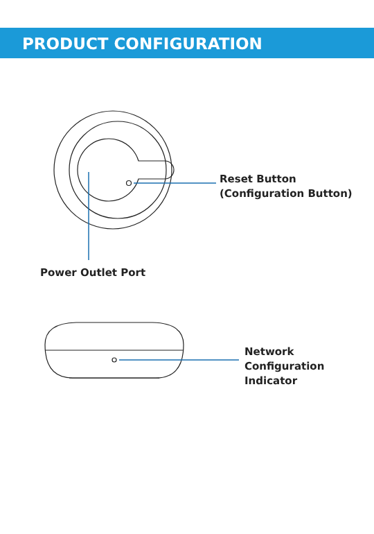PRODUCT CONFIGURATION
Reset Button
(Configuration Button)
Power Outlet Port
Network
Configuration
Indicator